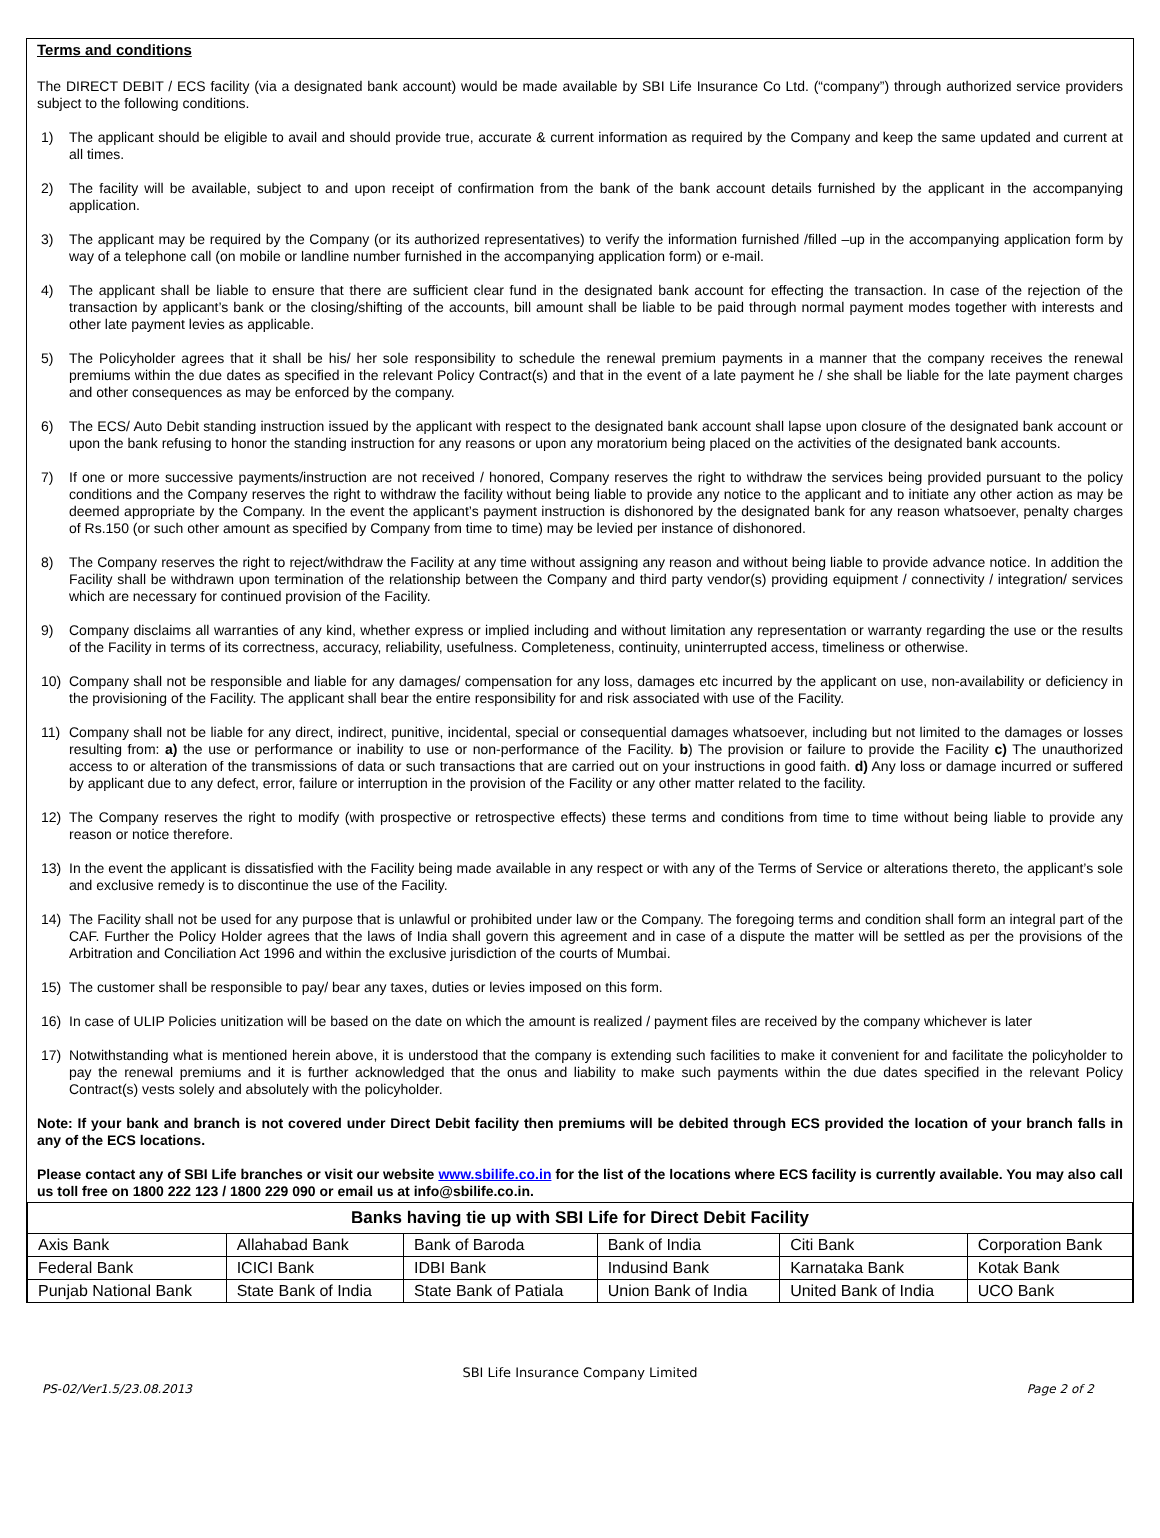Terms and conditions
The DIRECT DEBIT / ECS facility (via a designated bank account) would be made available by SBI Life Insurance Co Ltd. (“company”) through authorized service providers subject to the following conditions.
1) The applicant should be eligible to avail and should provide true, accurate & current information as required by the Company and keep the same updated and current at all times.
2) The facility will be available, subject to and upon receipt of confirmation from the bank of the bank account details furnished by the applicant in the accompanying application.
3) The applicant may be required by the Company (or its authorized representatives) to verify the information furnished /filled –up in the accompanying application form by way of a telephone call (on mobile or landline number furnished in the accompanying application form) or e-mail.
4) The applicant shall be liable to ensure that there are sufficient clear fund in the designated bank account for effecting the transaction. In case of the rejection of the transaction by applicant’s bank or the closing/shifting of the accounts, bill amount shall be liable to be paid through normal payment modes together with interests and other late payment levies as applicable.
5) The Policyholder agrees that it shall be his/ her sole responsibility to schedule the renewal premium payments in a manner that the company receives the renewal premiums within the due dates as specified in the relevant Policy Contract(s) and that in the event of a late payment he / she shall be liable for the late payment charges and other consequences as may be enforced by the company.
6) The ECS/ Auto Debit standing instruction issued by the applicant with respect to the designated bank account shall lapse upon closure of the designated bank account or upon the bank refusing to honor the standing instruction for any reasons or upon any moratorium being placed on the activities of the designated bank accounts.
7) If one or more successive payments/instruction are not received / honored, Company reserves the right to withdraw the services being provided pursuant to the policy conditions and the Company reserves the right to withdraw the facility without being liable to provide any notice to the applicant and to initiate any other action as may be deemed appropriate by the Company. In the event the applicant’s payment instruction is dishonored by the designated bank for any reason whatsoever, penalty charges of Rs.150 (or such other amount as specified by Company from time to time) may be levied per instance of dishonored.
8) The Company reserves the right to reject/withdraw the Facility at any time without assigning any reason and without being liable to provide advance notice. In addition the Facility shall be withdrawn upon termination of the relationship between the Company and third party vendor(s) providing equipment / connectivity / integration/ services which are necessary for continued provision of the Facility.
9) Company disclaims all warranties of any kind, whether express or implied including and without limitation any representation or warranty regarding the use or the results of the Facility in terms of its correctness, accuracy, reliability, usefulness. Completeness, continuity, uninterrupted access, timeliness or otherwise.
10) Company shall not be responsible and liable for any damages/ compensation for any loss, damages etc incurred by the applicant on use, non-availability or deficiency in the provisioning of the Facility. The applicant shall bear the entire responsibility for and risk associated with use of the Facility.
11) Company shall not be liable for any direct, indirect, punitive, incidental, special or consequential damages whatsoever, including but not limited to the damages or losses resulting from: a) the use or performance or inability to use or non-performance of the Facility. b) The provision or failure to provide the Facility c) The unauthorized access to or alteration of the transmissions of data or such transactions that are carried out on your instructions in good faith. d) Any loss or damage incurred or suffered by applicant due to any defect, error, failure or interruption in the provision of the Facility or any other matter related to the facility.
12) The Company reserves the right to modify (with prospective or retrospective effects) these terms and conditions from time to time without being liable to provide any reason or notice therefore.
13) In the event the applicant is dissatisfied with the Facility being made available in any respect or with any of the Terms of Service or alterations thereto, the applicant’s sole and exclusive remedy is to discontinue the use of the Facility.
14) The Facility shall not be used for any purpose that is unlawful or prohibited under law or the Company. The foregoing terms and condition shall form an integral part of the CAF. Further the Policy Holder agrees that the laws of India shall govern this agreement and in case of a dispute the matter will be settled as per the provisions of the Arbitration and Conciliation Act 1996 and within the exclusive jurisdiction of the courts of Mumbai.
15) The customer shall be responsible to pay/ bear any taxes, duties or levies imposed on this form.
16) In case of ULIP Policies unitization will be based on the date on which the amount is realized / payment files are received by the company whichever is later
17) Notwithstanding what is mentioned herein above, it is understood that the company is extending such facilities to make it convenient for and facilitate the policyholder to pay the renewal premiums and it is further acknowledged that the onus and liability to make such payments within the due dates specified in the relevant Policy Contract(s) vests solely and absolutely with the policyholder.
Note: If your bank and branch is not covered under Direct Debit facility then premiums will be debited through ECS provided the location of your branch falls in any of the ECS locations.
Please contact any of SBI Life branches or visit our website www.sbilife.co.in for the list of the locations where ECS facility is currently available. You may also call us toll free on 1800 222 123 / 1800 229 090 or email us at info@sbilife.co.in.
| Banks having tie up with SBI Life for Direct Debit Facility | | | | | |
| --- | --- | --- | --- | --- | --- |
| Axis Bank | Allahabad Bank | Bank of Baroda | Bank of India | Citi Bank | Corporation Bank |
| Federal Bank | ICICI Bank | IDBI Bank | Indusind Bank | Karnataka Bank | Kotak Bank |
| Punjab National Bank | State Bank of India | State Bank of Patiala | Union Bank of India | United Bank of India | UCO Bank |
SBI Life Insurance Company Limited
PS-02/Ver1.5/23.08.2013 Page 2 of 2